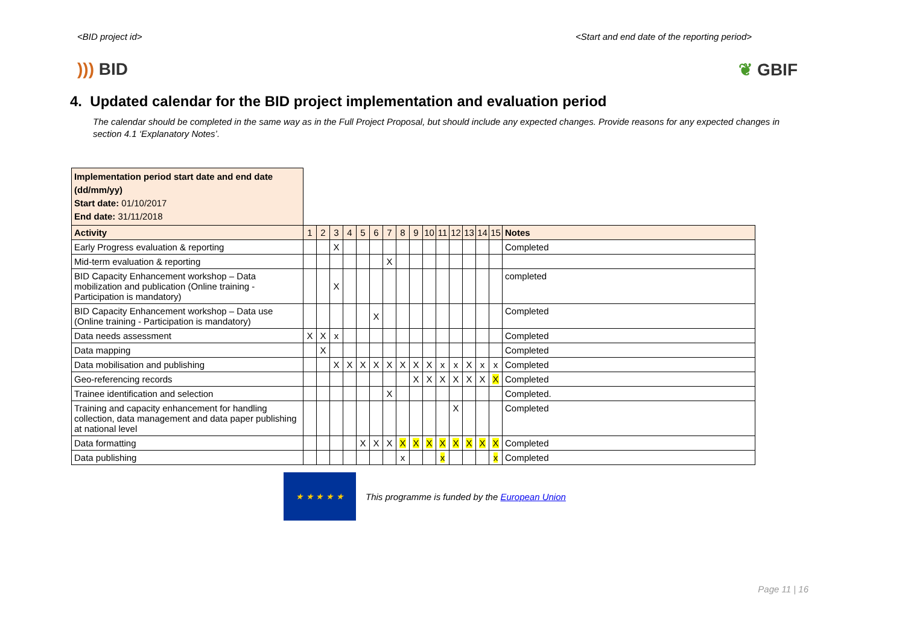<BID project id> <Start and end date of the reporting period>
))) BID ❦ GBIF
4. Updated calendar for the BID project implementation and evaluation period
The calendar should be completed in the same way as in the Full Project Proposal, but should include any expected changes. Provide reasons for any expected changes in section 4.1 ‘Explanatory Notes’.
| Implementation period start date and end date (dd/mm/yy) Start date: 01/10/2017 End date: 31/11/2018 | | | | | | | | | | | | | | | | |
| Activity | 1 | 2 | 3 | 4 | 5 | 6 | 7 | 8 | 9 | 10 | 11 | 12 | 13 | 14 | 15 | Notes |
| Early Progress evaluation & reporting | | | X | | | | | | | | | | | | | Completed |
| Mid-term evaluation & reporting | | | | | | | X | | | | | | | | | |
| BID Capacity Enhancement workshop – Data mobilization and publication (Online training - Participation is mandatory) | | | X | | | | | | | | | | | | | completed |
| BID Capacity Enhancement workshop – Data use (Online training - Participation is mandatory) | | | | | | X | | | | | | | | | | Completed |
| Data needs assessment | X | X | x | | | | | | | | | | | | | Completed |
| Data mapping | | X | | | | | | | | | | | | | | Completed |
| Data mobilisation and publishing | | | X | X | X | X | X | X | X | X | x | x | X | x | x | Completed |
| Geo-referencing records | | | | | | | | | X | X | X | X | X | X | X | Completed |
| Trainee identification and selection | | | | | | | X | | | | | | | | | Completed. |
| Training and capacity enhancement for handling collection, data management and data paper publishing at national level | | | | | | | | | | | | X | | | | Completed |
| Data formatting | | | | | X | X | X | X | X | X | X | X | X | X | X | Completed |
| Data publishing | | | | | | | | x | | | x | | | | x | Completed |
★ ★ ★ ★ ★
This programme is funded by the European Union
Page 11 | 16